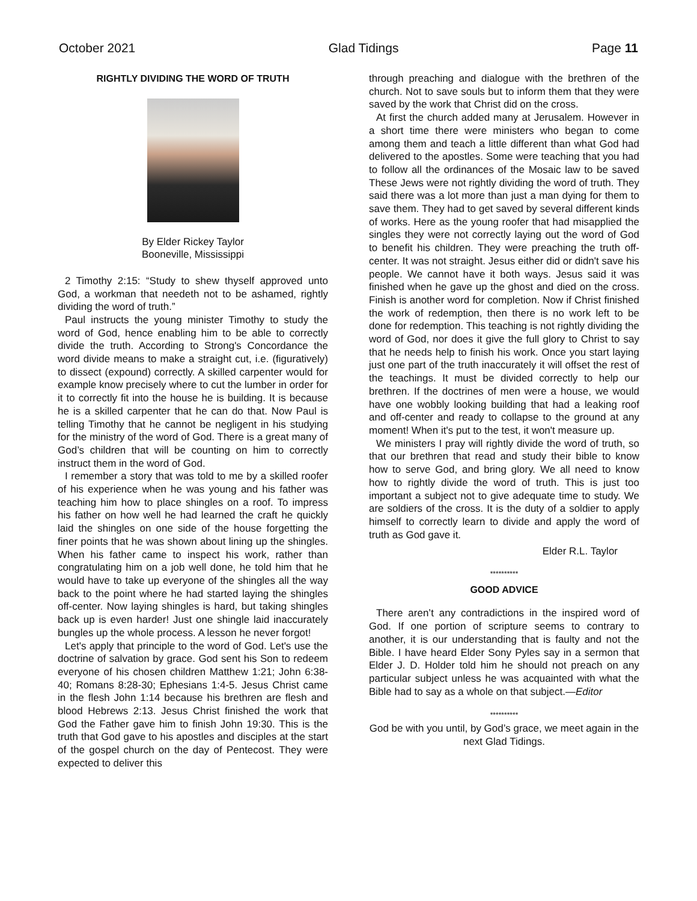October 2021 Glad Tidings Page 11
RIGHTLY DIVIDING THE WORD OF TRUTH
By Elder Rickey Taylor
Booneville, Mississippi
2 Timothy 2:15: “Study to shew thyself approved unto God, a workman that needeth not to be ashamed, rightly dividing the word of truth.”
Paul instructs the young minister Timothy to study the word of God, hence enabling him to be able to correctly divide the truth. According to Strong's Concordance the word divide means to make a straight cut, i.e. (figuratively) to dissect (expound) correctly. A skilled carpenter would for example know precisely where to cut the lumber in order for it to correctly fit into the house he is building. It is because he is a skilled carpenter that he can do that. Now Paul is telling Timothy that he cannot be negligent in his studying for the ministry of the word of God. There is a great many of God’s children that will be counting on him to correctly instruct them in the word of God.
I remember a story that was told to me by a skilled roofer of his experience when he was young and his father was teaching him how to place shingles on a roof. To impress his father on how well he had learned the craft he quickly laid the shingles on one side of the house forgetting the finer points that he was shown about lining up the shingles. When his father came to inspect his work, rather than congratulating him on a job well done, he told him that he would have to take up everyone of the shingles all the way back to the point where he had started laying the shingles off-center. Now laying shingles is hard, but taking shingles back up is even harder! Just one shingle laid inaccurately bungles up the whole process. A lesson he never forgot!
Let's apply that principle to the word of God. Let's use the doctrine of salvation by grace. God sent his Son to redeem everyone of his chosen children Matthew 1:21; John 6:38-40; Romans 8:28-30; Ephesians 1:4-5. Jesus Christ came in the flesh John 1:14 because his brethren are flesh and blood Hebrews 2:13. Jesus Christ finished the work that God the Father gave him to finish John 19:30. This is the truth that God gave to his apostles and disciples at the start of the gospel church on the day of Pentecost. They were expected to deliver this
through preaching and dialogue with the brethren of the church. Not to save souls but to inform them that they were saved by the work that Christ did on the cross.
At first the church added many at Jerusalem. However in a short time there were ministers who began to come among them and teach a little different than what God had delivered to the apostles. Some were teaching that you had to follow all the ordinances of the Mosaic law to be saved These Jews were not rightly dividing the word of truth. They said there was a lot more than just a man dying for them to save them. They had to get saved by several different kinds of works. Here as the young roofer that had misapplied the singles they were not correctly laying out the word of God to benefit his children. They were preaching the truth off-center. It was not straight. Jesus either did or didn't save his people. We cannot have it both ways. Jesus said it was finished when he gave up the ghost and died on the cross. Finish is another word for completion. Now if Christ finished the work of redemption, then there is no work left to be done for redemption. This teaching is not rightly dividing the word of God, nor does it give the full glory to Christ to say that he needs help to finish his work. Once you start laying just one part of the truth inaccurately it will offset the rest of the teachings. It must be divided correctly to help our brethren. If the doctrines of men were a house, we would have one wobbly looking building that had a leaking roof and off-center and ready to collapse to the ground at any moment! When it's put to the test, it won't measure up.
We ministers I pray will rightly divide the word of truth, so that our brethren that read and study their bible to know how to serve God, and bring glory. We all need to know how to rightly divide the word of truth. This is just too important a subject not to give adequate time to study. We are soldiers of the cross. It is the duty of a soldier to apply himself to correctly learn to divide and apply the word of truth as God gave it.
Elder R.L. Taylor
**********
GOOD ADVICE
There aren’t any contradictions in the inspired word of God. If one portion of scripture seems to contrary to another, it is our understanding that is faulty and not the Bible. I have heard Elder Sony Pyles say in a sermon that Elder J. D. Holder told him he should not preach on any particular subject unless he was acquainted with what the Bible had to say as a whole on that subject.—Editor
**********
God be with you until, by God’s grace, we meet again in the next Glad Tidings.